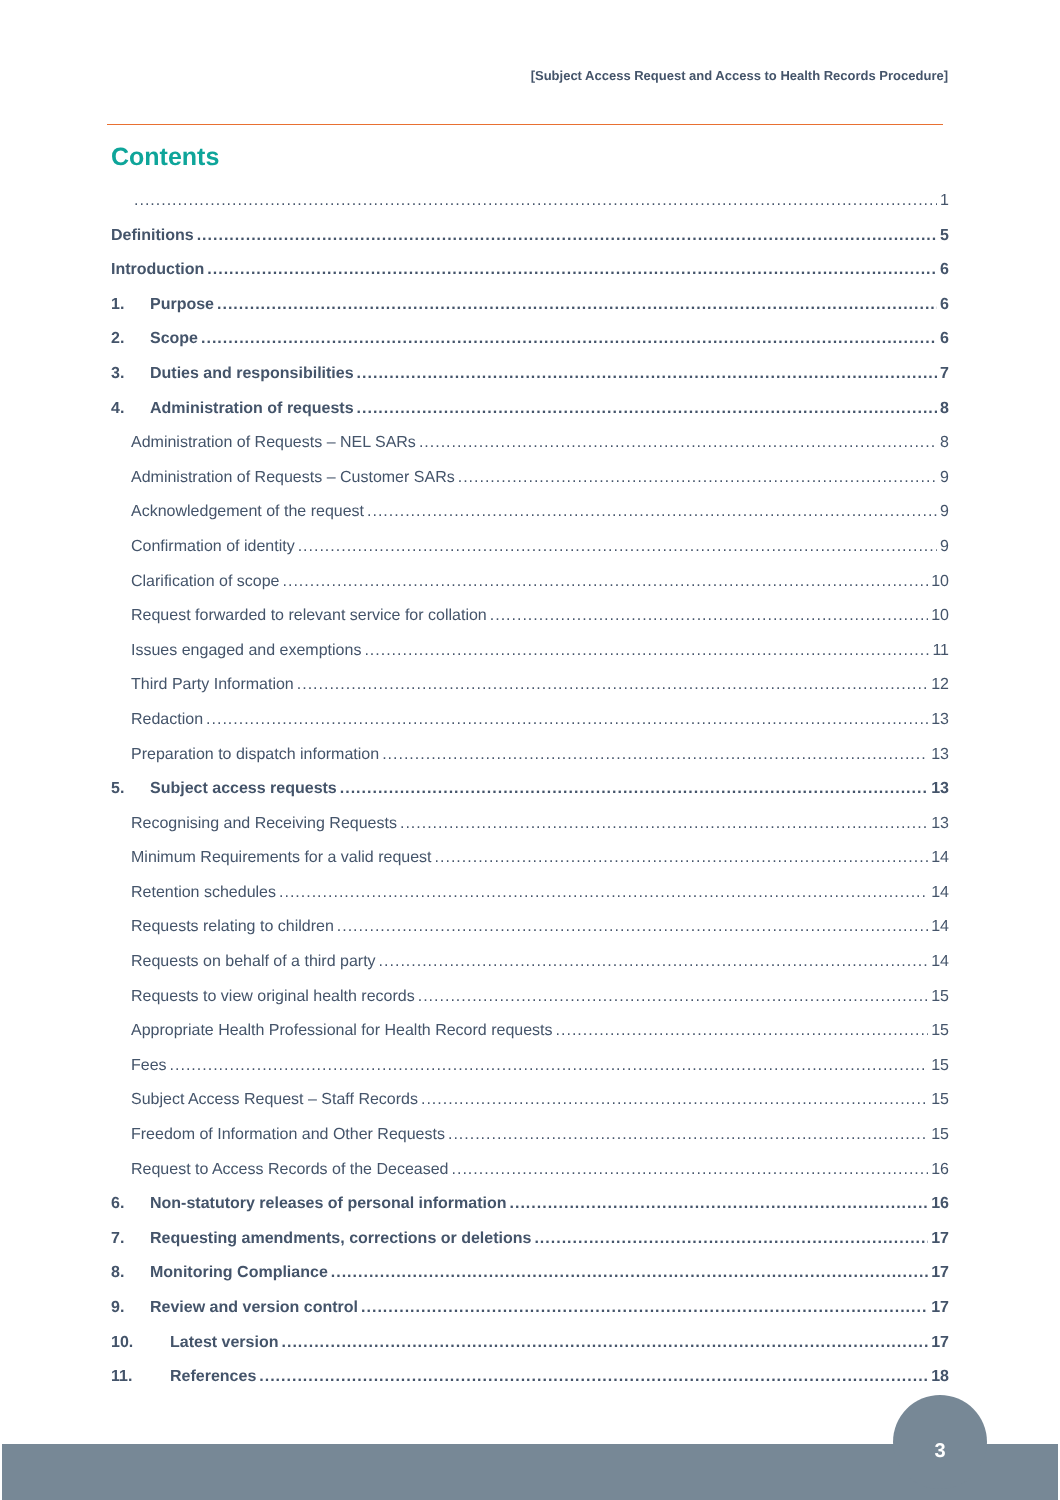[Subject Access Request and Access to Health Records Procedure]
Contents
1
Definitions 5
Introduction 6
1. Purpose 6
2. Scope 6
3. Duties and responsibilities 7
4. Administration of requests 8
Administration of Requests – NEL SARs 8
Administration of Requests – Customer SARs 9
Acknowledgement of the request 9
Confirmation of identity 9
Clarification of scope 10
Request forwarded to relevant service for collation 10
Issues engaged and exemptions 11
Third Party Information 12
Redaction 13
Preparation to dispatch information 13
5. Subject access requests 13
Recognising and Receiving Requests 13
Minimum Requirements for a valid request 14
Retention schedules 14
Requests relating to children 14
Requests on behalf of a third party 14
Requests to view original health records 15
Appropriate Health Professional for Health Record requests 15
Fees 15
Subject Access Request – Staff Records 15
Freedom of Information and Other Requests 15
Request to Access Records of the Deceased 16
6. Non-statutory releases of personal information 16
7. Requesting amendments, corrections or deletions 17
8. Monitoring Compliance 17
9. Review and version control 17
10. Latest version 17
11. References 18
3